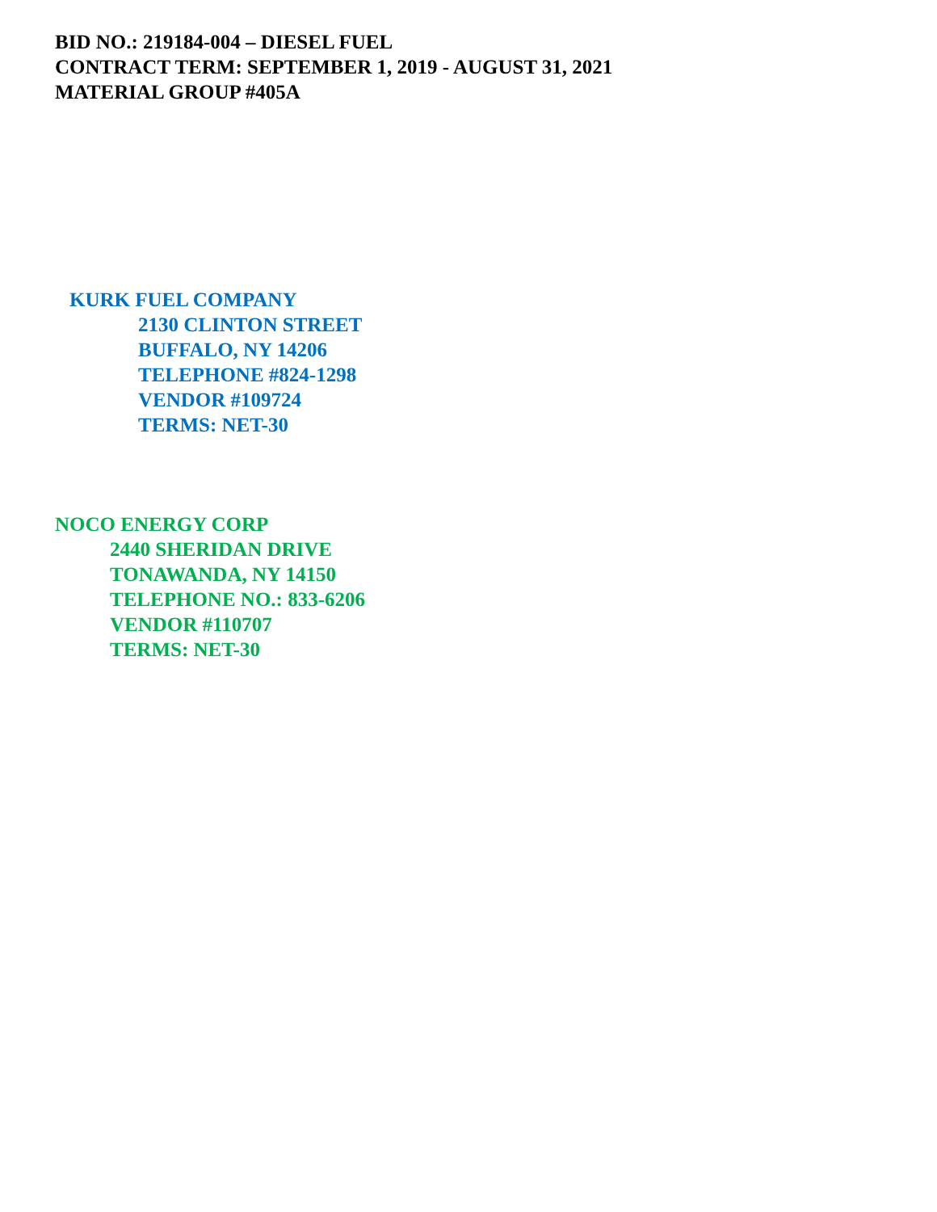BID NO.: 219184-004 – DIESEL FUEL
CONTRACT TERM: SEPTEMBER 1, 2019 - AUGUST 31, 2021
MATERIAL GROUP #405A
KURK FUEL COMPANY
2130 CLINTON STREET
BUFFALO, NY 14206
TELEPHONE #824-1298
VENDOR #109724
TERMS: NET-30
NOCO ENERGY CORP
2440 SHERIDAN DRIVE
TONAWANDA, NY 14150
TELEPHONE NO.: 833-6206
VENDOR #110707
TERMS: NET-30